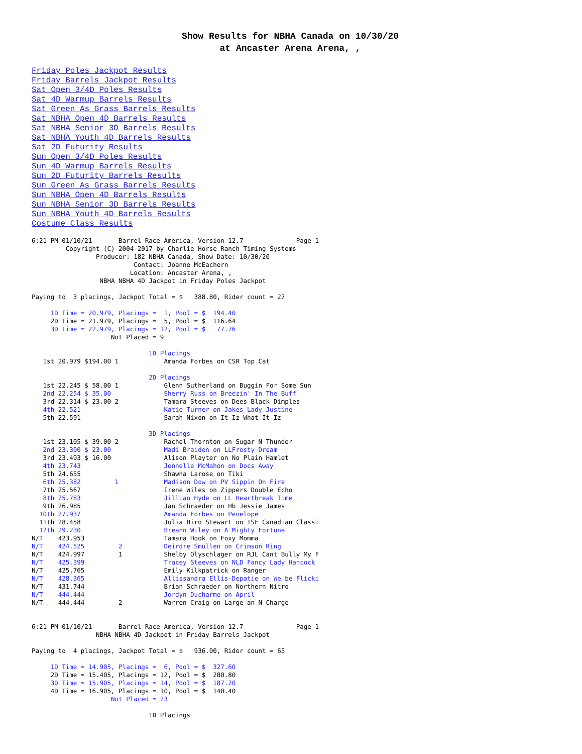Show Results for NBHA Canada on 10/30/20
at Ancaster Arena Arena, ,
Friday Poles Jackpot Results
Friday Barrels Jackpot Results
Sat Open 3/4D Poles Results
Sat 4D Warmup Barrels Results
Sat Green As Grass Barrels Results
Sat NBHA Open 4D Barrels Results
Sat NBHA Senior 3D Barrels Results
Sat NBHA Youth 4D Barrels Results
Sat 2D Futurity Results
Sun Open 3/4D Poles Results
Sun 4D Warmup Barrels Results
Sun 2D Futurity Barrels Results
Sun Green As Grass Barrels Results
Sun NBHA Open 4D Barrels Results
Sun NBHA Senior 3D Barrels Results
Sun NBHA Youth 4D Barrels Results
Costume Class Results
6:21 PM 01/10/21       Barrel Race America, Version 12.7              Page 1
         Copyright (C) 2004-2017 by Charlie Horse Ranch Timing Systems
                 Producer: 182 NBHA Canada, Show Date: 10/30/20
                           Contact: Joanne McEachern
                          Location: Ancaster Arena, ,
                  NBHA NBHA 4D Jackpot in Friday Poles Jackpot

Paying to  3 placings, Jackpot Total = $   388.80, Rider count = 27

     1D Time = 20.979, Placings =  1, Pool = $  194.40
     2D Time = 21.979, Placings =  5, Pool = $  116.64
     3D Time = 22.979, Placings = 12, Pool = $   77.76
                     Not Placed = 9

                               1D Placings
   1st 20.979 $194.00 1            Amanda Forbes on CSR Top Cat

                               2D Placings
   1st 22.245 $ 58.00 1            Glenn Sutherland on Buggin For Some Sun
   2nd 22.254 $ 35.00              Sherry Russ on Breezin' In The Buff
   3rd 22.314 $ 23.00 2            Tamara Steeves on Dees Black Dimples
   4th 22.521                      Katie Turner on Jakes Lady Justine
   5th 22.591                      Sarah Nixon on It Iz What It Iz

                               3D Placings
   1st 23.105 $ 39.00 2            Rachel Thornton on Sugar N Thunder
   2nd 23.300 $ 23.00              Madi Braiden on LLFrosty Dream
   3rd 23.493 $ 16.00              Alison Playter on No Plain Hamlet
   4th 23.743                      Jennelle McMahon on Docs Away
   5th 24.655                      Shawna Larose on Tiki
   6th 25.382         1            Madison Dow on PV Sippin On Fire
   7th 25.567                      Irene Wiles on Zippers Double Echo
   8th 25.783                      Jillian Hyde on LL Heartbreak Time
   9th 26.985                      Jan Schraeder on Hb Jessie James
  10th 27.937                      Amanda Forbes on Penelope
  11th 28.458                      Julia Biro Stewart on TSF Canadian Classi
  12th 29.230                      Breann Wiley on A Mighty Fortune
N/T    423.953                     Tamara Hook on Foxy Momma
N/T    424.525         2           Deirdre Smullen on Crimson Ring
N/T    424.997         1           Shelby Olyschlager on RJL Cant Bully My F
N/T    425.399                     Tracey Steeves on NLD Fancy Lady Hancock
N/T    425.765                     Emily Kilkpatrick on Ranger
N/T    428.365                     Allissandra Ellis-Depatie on We be Flicki
N/T    431.744                     Brian Schraeder on Northern Nitro
N/T    444.444                     Jordyn Ducharme on April
N/T    444.444         2           Warren Craig on Large an N Charge


6:21 PM 01/10/21       Barrel Race America, Version 12.7              Page 1
                 NBHA NBHA 4D Jackpot in Friday Barrels Jackpot

Paying to  4 placings, Jackpot Total = $   936.00, Rider count = 65

     1D Time = 14.905, Placings =  6, Pool = $  327.60
     2D Time = 15.405, Placings = 12, Pool = $  280.80
     3D Time = 15.905, Placings = 14, Pool = $  187.20
     4D Time = 16.905, Placings = 10, Pool = $  140.40
                     Not Placed = 23

                               1D Placings